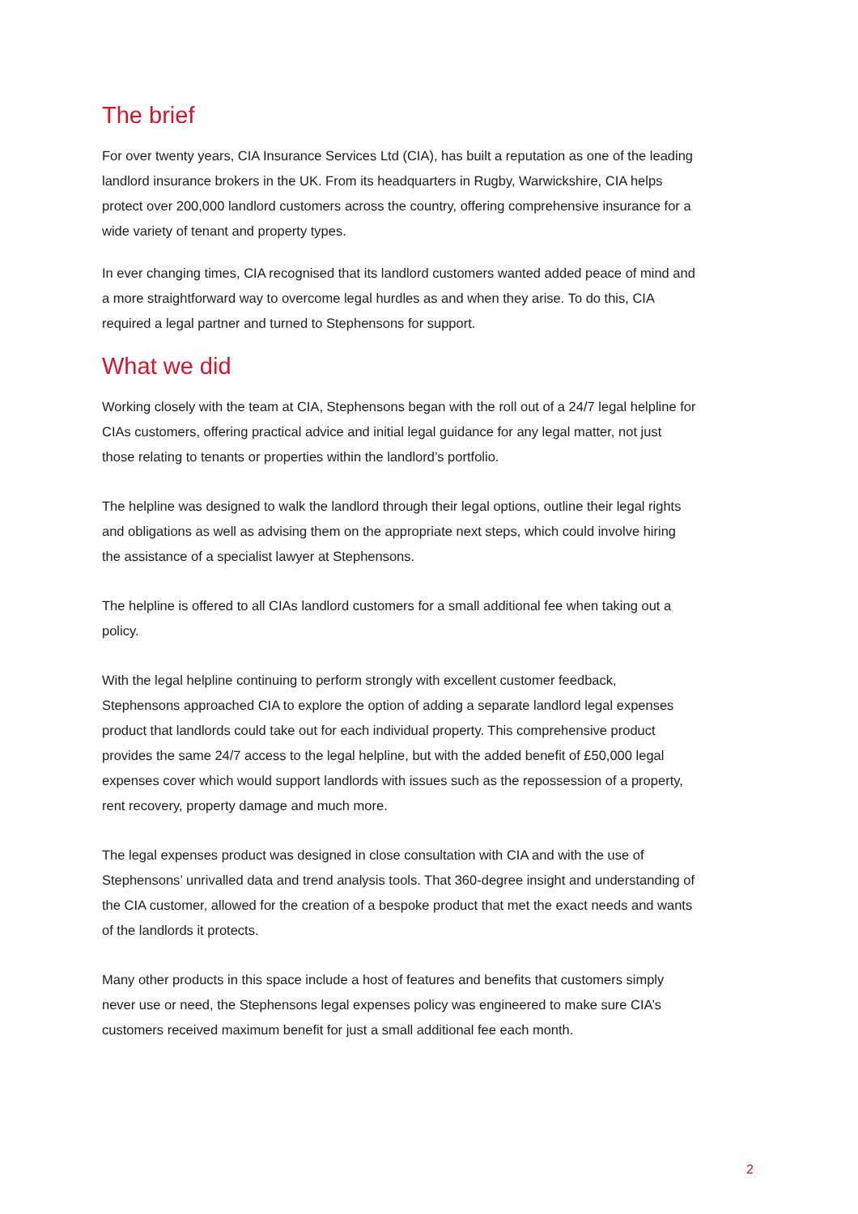The brief
For over twenty years, CIA Insurance Services Ltd (CIA), has built a reputation as one of the leading landlord insurance brokers in the UK. From its headquarters in Rugby, Warwickshire, CIA helps protect over 200,000 landlord customers across the country, offering comprehensive insurance for a wide variety of tenant and property types.
In ever changing times, CIA recognised that its landlord customers wanted added peace of mind and a more straightforward way to overcome legal hurdles as and when they arise. To do this, CIA required a legal partner and turned to Stephensons for support.
What we did
Working closely with the team at CIA, Stephensons began with the roll out of a 24/7 legal helpline for CIAs customers, offering practical advice and initial legal guidance for any legal matter, not just those relating to tenants or properties within the landlord’s portfolio.
The helpline was designed to walk the landlord through their legal options, outline their legal rights and obligations as well as advising them on the appropriate next steps, which could involve hiring the assistance of a specialist lawyer at Stephensons.
The helpline is offered to all CIAs landlord customers for a small additional fee when taking out a policy.
With the legal helpline continuing to perform strongly with excellent customer feedback, Stephensons approached CIA to explore the option of adding a separate landlord legal expenses product that landlords could take out for each individual property. This comprehensive product provides the same 24/7 access to the legal helpline, but with the added benefit of £50,000 legal expenses cover which would support landlords with issues such as the repossession of a property, rent recovery, property damage and much more.
The legal expenses product was designed in close consultation with CIA and with the use of Stephensons’ unrivalled data and trend analysis tools. That 360-degree insight and understanding of the CIA customer, allowed for the creation of a bespoke product that met the exact needs and wants of the landlords it protects.
Many other products in this space include a host of features and benefits that customers simply never use or need, the Stephensons legal expenses policy was engineered to make sure CIA’s customers received maximum benefit for just a small additional fee each month.
2